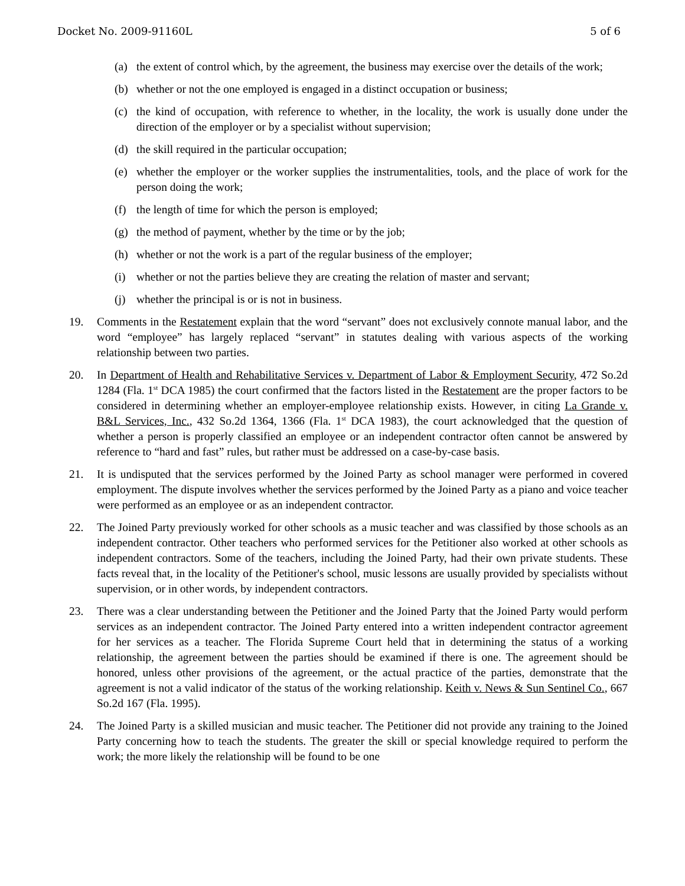Docket No. 2009-91160L 5 of 6
(a) the extent of control which, by the agreement, the business may exercise over the details of the work;
(b) whether or not the one employed is engaged in a distinct occupation or business;
(c) the kind of occupation, with reference to whether, in the locality, the work is usually done under the direction of the employer or by a specialist without supervision;
(d) the skill required in the particular occupation;
(e) whether the employer or the worker supplies the instrumentalities, tools, and the place of work for the person doing the work;
(f) the length of time for which the person is employed;
(g) the method of payment, whether by the time or by the job;
(h) whether or not the work is a part of the regular business of the employer;
(i) whether or not the parties believe they are creating the relation of master and servant;
(j) whether the principal is or is not in business.
19. Comments in the Restatement explain that the word “servant” does not exclusively connote manual labor, and the word “employee” has largely replaced “servant” in statutes dealing with various aspects of the working relationship between two parties.
20. In Department of Health and Rehabilitative Services v. Department of Labor & Employment Security, 472 So.2d 1284 (Fla. 1<sup>st</sup> DCA 1985) the court confirmed that the factors listed in the Restatement are the proper factors to be considered in determining whether an employer-employee relationship exists. However, in citing La Grande v. B&L Services, Inc., 432 So.2d 1364, 1366 (Fla. 1<sup>st</sup> DCA 1983), the court acknowledged that the question of whether a person is properly classified an employee or an independent contractor often cannot be answered by reference to “hard and fast” rules, but rather must be addressed on a case-by-case basis.
21. It is undisputed that the services performed by the Joined Party as school manager were performed in covered employment. The dispute involves whether the services performed by the Joined Party as a piano and voice teacher were performed as an employee or as an independent contractor.
22. The Joined Party previously worked for other schools as a music teacher and was classified by those schools as an independent contractor. Other teachers who performed services for the Petitioner also worked at other schools as independent contractors. Some of the teachers, including the Joined Party, had their own private students. These facts reveal that, in the locality of the Petitioner's school, music lessons are usually provided by specialists without supervision, or in other words, by independent contractors.
23. There was a clear understanding between the Petitioner and the Joined Party that the Joined Party would perform services as an independent contractor. The Joined Party entered into a written independent contractor agreement for her services as a teacher. The Florida Supreme Court held that in determining the status of a working relationship, the agreement between the parties should be examined if there is one. The agreement should be honored, unless other provisions of the agreement, or the actual practice of the parties, demonstrate that the agreement is not a valid indicator of the status of the working relationship. Keith v. News & Sun Sentinel Co., 667 So.2d 167 (Fla. 1995).
24. The Joined Party is a skilled musician and music teacher. The Petitioner did not provide any training to the Joined Party concerning how to teach the students. The greater the skill or special knowledge required to perform the work; the more likely the relationship will be found to be one